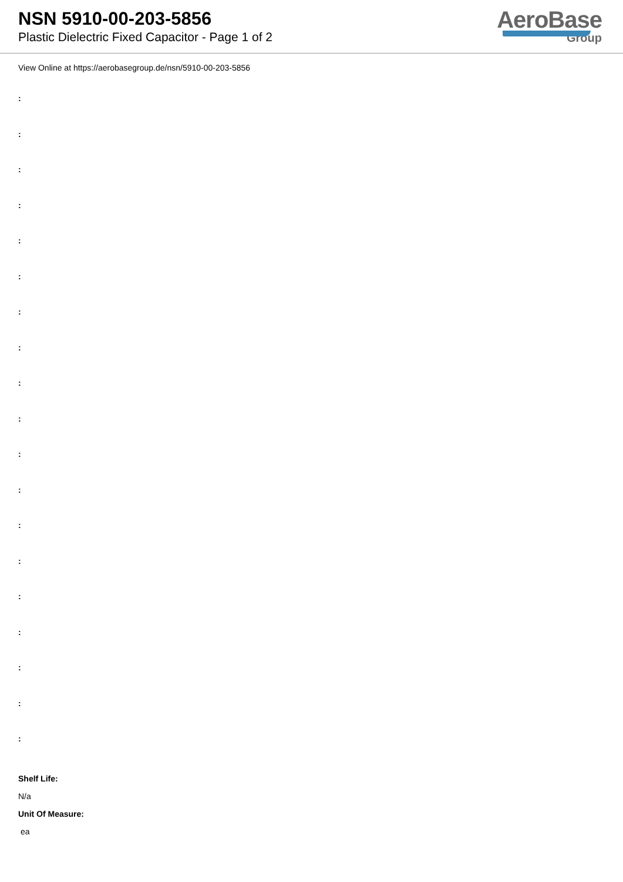NSN 5910-00-203-5856
Plastic Dielectric Fixed Capacitor - Page 1 of 2
AeroBase
Group
View Online at https://aerobasegroup.de/nsn/5910-00-203-5856
:
:
:
:
:
:
:
:
:
:
:
:
:
:
:
:
:
:
:
Shelf Life:
N/a
Unit Of Measure:
ea